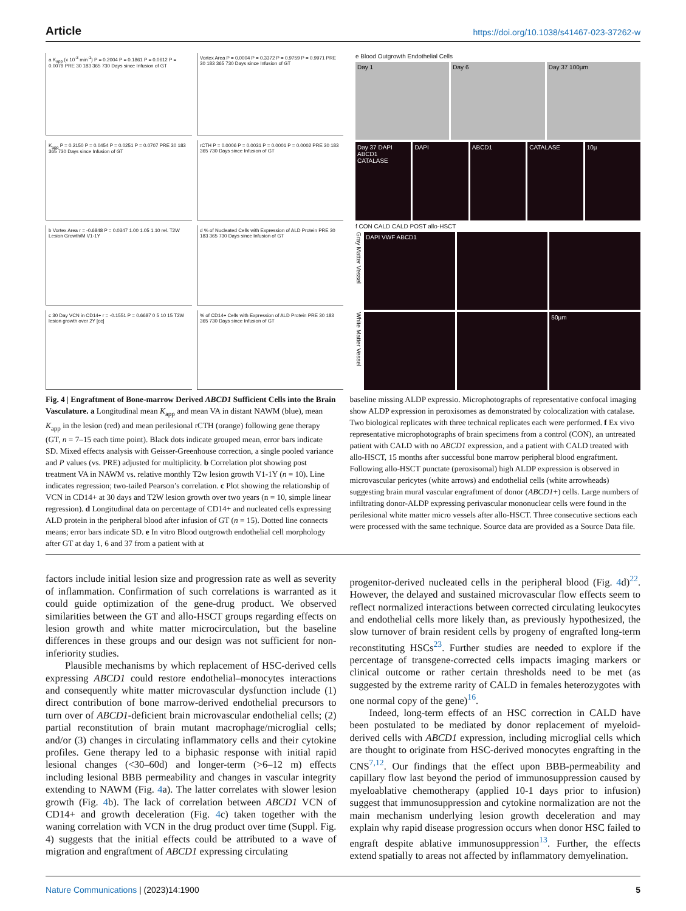Article https://doi.org/10.1038/s41467-023-37262-w
a K<sub>app</sub> (x 10<sup>-3</sup> min<sup>-1</sup>) P = 0.2004 P = 0.1861 P = 0.0612 P = 0.0079 PRE 30 183 365 730 Days since Infusion of GT
Vortex Area P = 0.0004 P = 0.3372 P = 0.9759 P = 0.9971 PRE 30 183 365 730 Days since Infusion of GT
K<sub>app</sub> P = 0.2150 P = 0.0454 P = 0.0251 P = 0.0707 PRE 30 183 365 730 Days since Infusion of GT
rCTH P = 0.0006 P = 0.0031 P = 0.0001 P = 0.0002 PRE 30 183 365 730 Days since Infusion of GT
b Vortex Area r = -0.6848 P = 0.0347 1.00 1.05 1.10 rel. T2W Lesion Growth/M V1-1Y
d % of Nucleated Cells with Expression of ALD Protein PRE 30 183 365 730 Days since Infusion of GT
c 30 Day VCN in CD14+ r = -0.1551 P = 0.6687 0 5 10 15 T2W lesion growth over 2Y [cc]
% of CD14+ Cells with Expression of ALD Protein PRE 30 183 365 730 Days since Infusion of GT
e Blood Outgrowth Endothelial Cells
Day 1 Day 6 Day 37 100µm
Day 37 DAPI ABCD1 CATALASE DAPI ABCD1 CATALASE 10µ
f CON CALD CALD POST allo-HSCT
Gray Matter Vessel
DAPI VWF ABCD1
White Matter Vessel
50µm
Fig. 4 | Engraftment of Bone-marrow Derived ABCD1 Sufficient Cells into the Brain Vasculature. a Longitudinal mean K<sub>app</sub> and mean VA in distant NAWM (blue), mean K<sub>app</sub> in the lesion (red) and mean perilesional rCTH (orange) following gene therapy (GT, n = 7–15 each time point). Black dots indicate grouped mean, error bars indicate SD. Mixed effects analysis with Geisser-Greenhouse correction, a single pooled variance and P values (vs. PRE) adjusted for multiplicity. b Correlation plot showing post treatment VA in NAWM vs. relative monthly T2w lesion growth V1-1Y (n = 10). Line indicates regression; two-tailed Pearson’s correlation. c Plot showing the relationship of VCN in CD14+ at 30 days and T2W lesion growth over two years (n = 10, simple linear regression). d Longitudinal data on percentage of CD14+ and nucleated cells expressing ALD protein in the peripheral blood after infusion of GT (n = 15). Dotted line connects means; error bars indicate SD. e In vitro Blood outgrowth endothelial cell morphology after GT at day 1, 6 and 37 from a patient with at
baseline missing ALDP expressio. Microphotographs of representative confocal imaging show ALDP expression in peroxisomes as demonstrated by colocalization with catalase. Two biological replicates with three technical replicates each were performed. f Ex vivo representative microphotographs of brain specimens from a control (CON), an untreated patient with CALD with no ABCD1 expression, and a patient with CALD treated with allo-HSCT, 15 months after successful bone marrow peripheral blood engraftment. Following allo-HSCT punctate (peroxisomal) high ALDP expression is observed in microvascular pericytes (white arrows) and endothelial cells (white arrowheads) suggesting brain mural vascular engraftment of donor (ABCD1+) cells. Large numbers of infiltrating donor-ALDP expressing perivascular mononuclear cells were found in the perilesional white matter micro vessels after allo-HSCT. Three consecutive sections each were processed with the same technique. Source data are provided as a Source Data file.
factors include initial lesion size and progression rate as well as severity of inflammation. Confirmation of such correlations is warranted as it could guide optimization of the gene-drug product. We observed similarities between the GT and allo-HSCT groups regarding effects on lesion growth and white matter microcirculation, but the baseline differences in these groups and our design was not sufficient for non-inferiority studies.
Plausible mechanisms by which replacement of HSC-derived cells expressing ABCD1 could restore endothelial–monocytes interactions and consequently white matter microvascular dysfunction include (1) direct contribution of bone marrow-derived endothelial precursors to turn over of ABCD1-deficient brain microvascular endothelial cells; (2) partial reconstitution of brain mutant macrophage/microglial cells; and/or (3) changes in circulating inflammatory cells and their cytokine profiles. Gene therapy led to a biphasic response with initial rapid lesional changes (<30–60d) and longer-term (>6–12 m) effects including lesional BBB permeability and changes in vascular integrity extending to NAWM (Fig. 4a). The latter correlates with slower lesion growth (Fig. 4b). The lack of correlation between ABCD1 VCN of CD14+ and growth deceleration (Fig. 4c) taken together with the waning correlation with VCN in the drug product over time (Suppl. Fig. 4) suggests that the initial effects could be attributed to a wave of migration and engraftment of ABCD1 expressing circulating
progenitor-derived nucleated cells in the peripheral blood (Fig. 4d)<sup>22</sup>. However, the delayed and sustained microvascular flow effects seem to reflect normalized interactions between corrected circulating leukocytes and endothelial cells more likely than, as previously hypothesized, the slow turnover of brain resident cells by progeny of engrafted long-term reconstituting HSCs<sup>23</sup>. Further studies are needed to explore if the percentage of transgene-corrected cells impacts imaging markers or clinical outcome or rather certain thresholds need to be met (as suggested by the extreme rarity of CALD in females heterozygotes with one normal copy of the gene)<sup>16</sup>.
Indeed, long-term effects of an HSC correction in CALD have been postulated to be mediated by donor replacement of myeloid-derived cells with ABCD1 expression, including microglial cells which are thought to originate from HSC-derived monocytes engrafting in the CNS<sup>7,12</sup>. Our findings that the effect upon BBB-permeability and capillary flow last beyond the period of immunosuppression caused by myeloablative chemotherapy (applied 10-1 days prior to infusion) suggest that immunosuppression and cytokine normalization are not the main mechanism underlying lesion growth deceleration and may explain why rapid disease progression occurs when donor HSC failed to engraft despite ablative immunosuppression<sup>13</sup>. Further, the effects extend spatially to areas not affected by inflammatory demyelination.
Nature Communications | (2023)14:1900
5